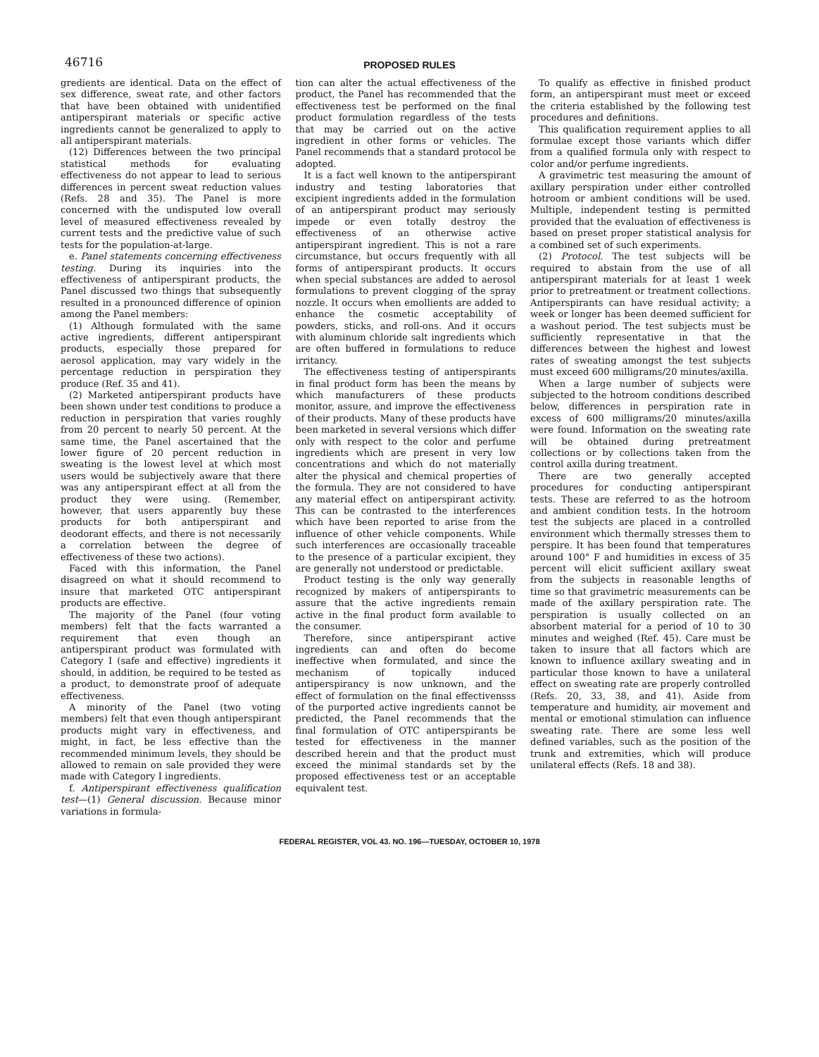46716
PROPOSED RULES
gredients are identical. Data on the effect of sex difference, sweat rate, and other factors that have been obtained with unidentified antiperspirant materials or specific active ingredients cannot be generalized to apply to all antiperspirant materials.
(12) Differences between the two principal statistical methods for evaluating effectiveness do not appear to lead to serious differences in percent sweat reduction values (Refs. 28 and 35). The Panel is more concerned with the undisputed low overall level of measured effectiveness revealed by current tests and the predictive value of such tests for the population-at-large.
e. Panel statements concerning effectiveness testing. During its inquiries into the effectiveness of antiperspirant products, the Panel discussed two things that subsequently resulted in a pronounced difference of opinion among the Panel members:
(1) Although formulated with the same active ingredients, different antiperspirant products, especially those prepared for aerosol application, may vary widely in the percentage reduction in perspiration they produce (Ref. 35 and 41).
(2) Marketed antiperspirant products have been shown under test conditions to produce a reduction in perspiration that varies roughly from 20 percent to nearly 50 percent. At the same time, the Panel ascertained that the lower figure of 20 percent reduction in sweating is the lowest level at which most users would be subjectively aware that there was any antiperspirant effect at all from the product they were using. (Remember, however, that users apparently buy these products for both antiperspirant and deodorant effects, and there is not necessarily a correlation between the degree of effectiveness of these two actions).
Faced with this information, the Panel disagreed on what it should recommend to insure that marketed OTC antiperspirant products are effective.
The majority of the Panel (four voting members) felt that the facts warranted a requirement that even though an antiperspirant product was formulated with Category I (safe and effective) ingredients it should, in addition, be required to be tested as a product, to demonstrate proof of adequate effectiveness.
A minority of the Panel (two voting members) felt that even though antiperspirant products might vary in effectiveness, and might, in fact, be less effective than the recommended minimum levels, they should be allowed to remain on sale provided they were made with Category I ingredients.
f. Antiperspirant effectiveness qualification test—(1) General discussion. Because minor variations in formula-
tion can alter the actual effectiveness of the product, the Panel has recommended that the effectiveness test be performed on the final product formulation regardless of the tests that may be carried out on the active ingredient in other forms or vehicles. The Panel recommends that a standard protocol be adopted.
It is a fact well known to the antiperspirant industry and testing laboratories that excipient ingredients added in the formulation of an antiperspirant product may seriously impede or even totally destroy the effectiveness of an otherwise active antiperspirant ingredient. This is not a rare circumstance, but occurs frequently with all forms of antiperspirant products. It occurs when special substances are added to aerosol formulations to prevent clogging of the spray nozzle. It occurs when emollients are added to enhance the cosmetic acceptability of powders, sticks, and roll-ons. And it occurs with aluminum chloride salt ingredients which are often buffered in formulations to reduce irritancy.
The effectiveness testing of antiperspirants in final product form has been the means by which manufacturers of these products monitor, assure, and improve the effectiveness of their products. Many of these products have been marketed in several versions which differ only with respect to the color and perfume ingredients which are present in very low concentrations and which do not materially alter the physical and chemical properties of the formula. They are not considered to have any material effect on antiperspirant activity. This can be contrasted to the interferences which have been reported to arise from the influence of other vehicle components. While such interferences are occasionally traceable to the presence of a particular excipient, they are generally not understood or predictable.
Product testing is the only way generally recognized by makers of antiperspirants to assure that the active ingredients remain active in the final product form available to the consumer.
Therefore, since antiperspirant active ingredients can and often do become ineffective when formulated, and since the mechanism of topically induced antiperspirancy is now unknown, and the effect of formulation on the final effectivensss of the purported active ingredients cannot be predicted, the Panel recommends that the final formulation of OTC antiperspirants be tested for effectiveness in the manner described herein and that the product must exceed the minimal standards set by the proposed effectiveness test or an acceptable equivalent test.
To qualify as effective in finished product form, an antiperspirant must meet or exceed the criteria established by the following test procedures and definitions.
This qualification requirement applies to all formulae except those variants which differ from a qualified formula only with respect to color and/or perfume ingredients.
A gravimetric test measuring the amount of axillary perspiration under either controlled hotroom or ambient conditions will be used. Multiple, independent testing is permitted provided that the evaluation of effectiveness is based on preset proper statistical analysis for a combined set of such experiments.
(2) Protocol. The test subjects will be required to abstain from the use of all antiperspirant materials for at least 1 week prior to pretreatment or treatment collections. Antiperspirants can have residual activity; a week or longer has been deemed sufficient for a washout period. The test subjects must be sufficiently representative in that the differences between the highest and lowest rates of sweating amongst the test subjects must exceed 600 milligrams/20 minutes/axilla.
When a large number of subjects were subjected to the hotroom conditions described below, differences in perspiration rate in excess of 600 milligrams/20 minutes/axilla were found. Information on the sweating rate will be obtained during pretreatment collections or by collections taken from the control axilla during treatment.
There are two generally accepted procedures for conducting antiperspirant tests. These are referred to as the hotroom and ambient condition tests. In the hotroom test the subjects are placed in a controlled environment which thermally stresses them to perspire. It has been found that temperatures around 100° F and humidities in excess of 35 percent will elicit sufficient axillary sweat from the subjects in reasonable lengths of time so that gravimetric measurements can be made of the axillary perspiration rate. The perspiration is usually collected on an absorbent material for a period of 10 to 30 minutes and weighed (Ref. 45). Care must be taken to insure that all factors which are known to influence axillary sweating and in particular those known to have a unilateral effect on sweating rate are properly controlled (Refs. 20, 33, 38, and 41). Aside from temperature and humidity, air movement and mental or emotional stimulation can influence sweating rate. There are some less well defined variables, such as the position of the trunk and extremities, which will produce unilateral effects (Refs. 18 and 38).
FEDERAL REGISTER, VOL 43. NO. 196—TUESDAY, OCTOBER 10, 1978